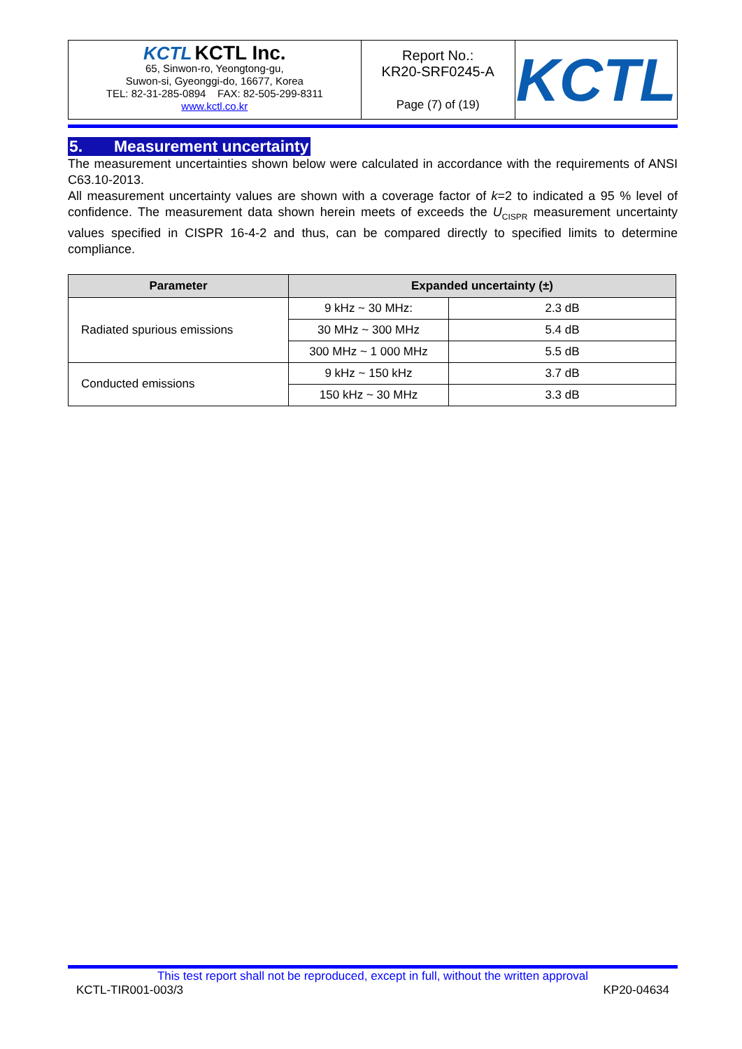| KCTL KCTL Inc. 65, Sinwon-ro, Yeongtong-gu, Suwon-si, Gyeonggi-do, 16677, Korea TEL: 82-31-285-0894 FAX: 82-505-299-8311 www.kctl.co.kr | Report No.: KR20-SRF0245-A Page (7) of (19) | KCTL |
5. Measurement uncertainty
The measurement uncertainties shown below were calculated in accordance with the requirements of ANSI C63.10-2013.
All measurement uncertainty values are shown with a coverage factor of k=2 to indicated a 95 % level of confidence. The measurement data shown herein meets of exceeds the U<sub>CISPR</sub> measurement uncertainty values specified in CISPR 16-4-2 and thus, can be compared directly to specified limits to determine compliance.
| Parameter | Expanded uncertainty (±) | |
| --- | --- | --- |
| Radiated spurious emissions | 9 kHz ~ 30 MHz: | 2.3 dB |
| | 30 MHz ~ 300 MHz | 5.4 dB |
| | 300 MHz ~ 1 000 MHz | 5.5 dB |
| Conducted emissions | 9 kHz ~ 150 kHz | 3.7 dB |
| | 150 kHz ~ 30 MHz | 3.3 dB |
This test report shall not be reproduced, except in full, without the written approval
KCTL-TIR001-003/3 KP20-04634